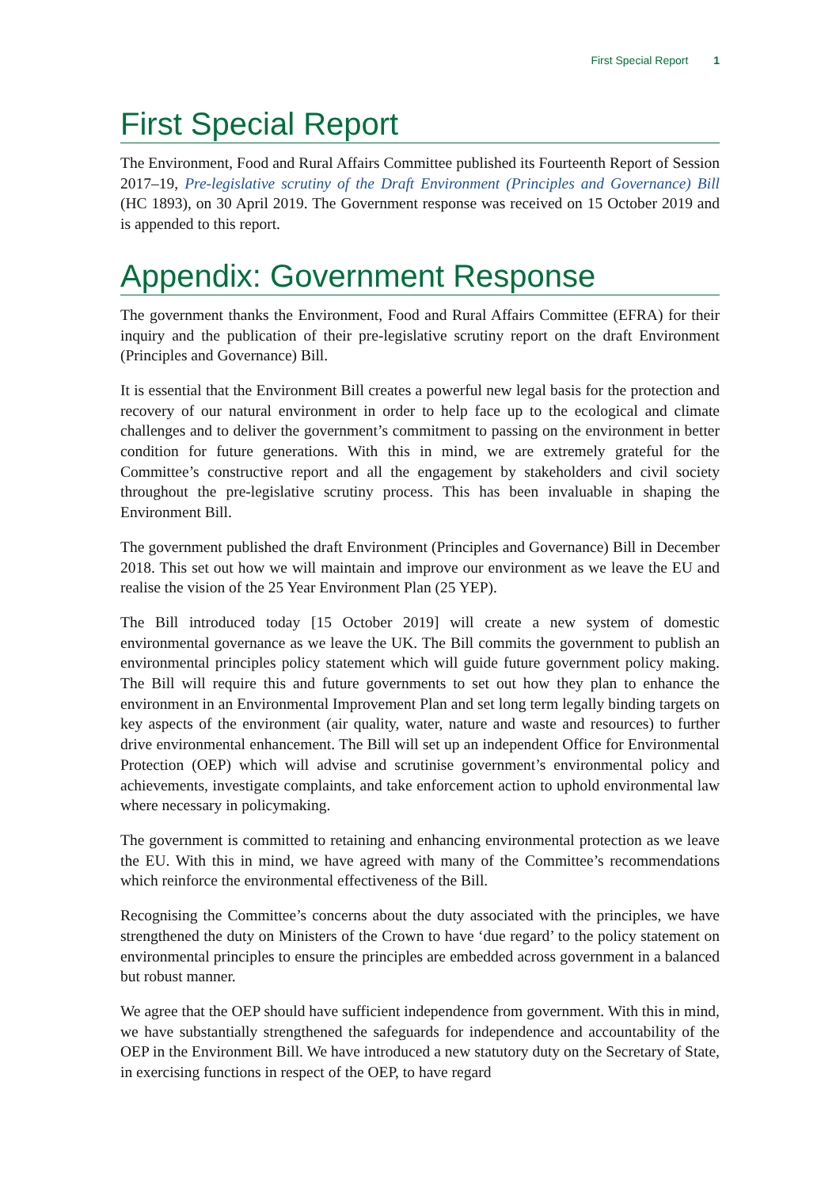First Special Report 1
First Special Report
The Environment, Food and Rural Affairs Committee published its Fourteenth Report of Session 2017–19, Pre-legislative scrutiny of the Draft Environment (Principles and Governance) Bill (HC 1893), on 30 April 2019. The Government response was received on 15 October 2019 and is appended to this report.
Appendix: Government Response
The government thanks the Environment, Food and Rural Affairs Committee (EFRA) for their inquiry and the publication of their pre-legislative scrutiny report on the draft Environment (Principles and Governance) Bill.
It is essential that the Environment Bill creates a powerful new legal basis for the protection and recovery of our natural environment in order to help face up to the ecological and climate challenges and to deliver the government’s commitment to passing on the environment in better condition for future generations. With this in mind, we are extremely grateful for the Committee’s constructive report and all the engagement by stakeholders and civil society throughout the pre-legislative scrutiny process. This has been invaluable in shaping the Environment Bill.
The government published the draft Environment (Principles and Governance) Bill in December 2018. This set out how we will maintain and improve our environment as we leave the EU and realise the vision of the 25 Year Environment Plan (25 YEP).
The Bill introduced today [15 October 2019] will create a new system of domestic environmental governance as we leave the UK. The Bill commits the government to publish an environmental principles policy statement which will guide future government policy making. The Bill will require this and future governments to set out how they plan to enhance the environment in an Environmental Improvement Plan and set long term legally binding targets on key aspects of the environment (air quality, water, nature and waste and resources) to further drive environmental enhancement. The Bill will set up an independent Office for Environmental Protection (OEP) which will advise and scrutinise government’s environmental policy and achievements, investigate complaints, and take enforcement action to uphold environmental law where necessary in policymaking.
The government is committed to retaining and enhancing environmental protection as we leave the EU. With this in mind, we have agreed with many of the Committee’s recommendations which reinforce the environmental effectiveness of the Bill.
Recognising the Committee’s concerns about the duty associated with the principles, we have strengthened the duty on Ministers of the Crown to have ‘due regard’ to the policy statement on environmental principles to ensure the principles are embedded across government in a balanced but robust manner.
We agree that the OEP should have sufficient independence from government. With this in mind, we have substantially strengthened the safeguards for independence and accountability of the OEP in the Environment Bill. We have introduced a new statutory duty on the Secretary of State, in exercising functions in respect of the OEP, to have regard